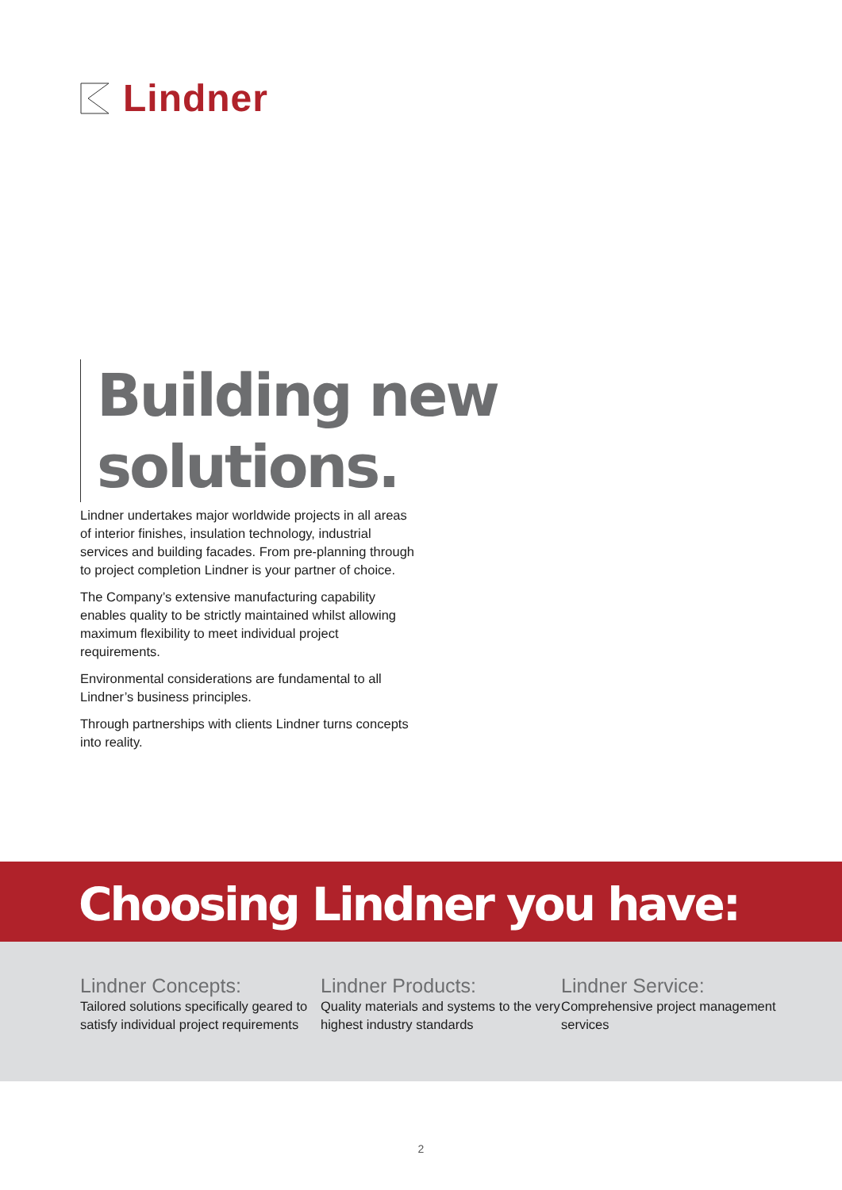Lindner
Building new
solutions.
Lindner undertakes major worldwide projects in all areas of interior finishes, insulation technology, industrial services and building facades. From pre-planning through to project completion Lindner is your partner of choice.
The Company’s extensive manufacturing capability enables quality to be strictly maintained whilst allowing maximum flexibility to meet individual project requirements.
Environmental considerations are fundamental to all Lindner’s business principles.
Through partnerships with clients Lindner turns concepts into reality.
Choosing Lindner you have:
Lindner Concepts:
Tailored solutions specifically geared to satisfy individual project requirements
Lindner Products:
Quality materials and systems to the very highest industry standards
Lindner Service:
Comprehensive project management services
2